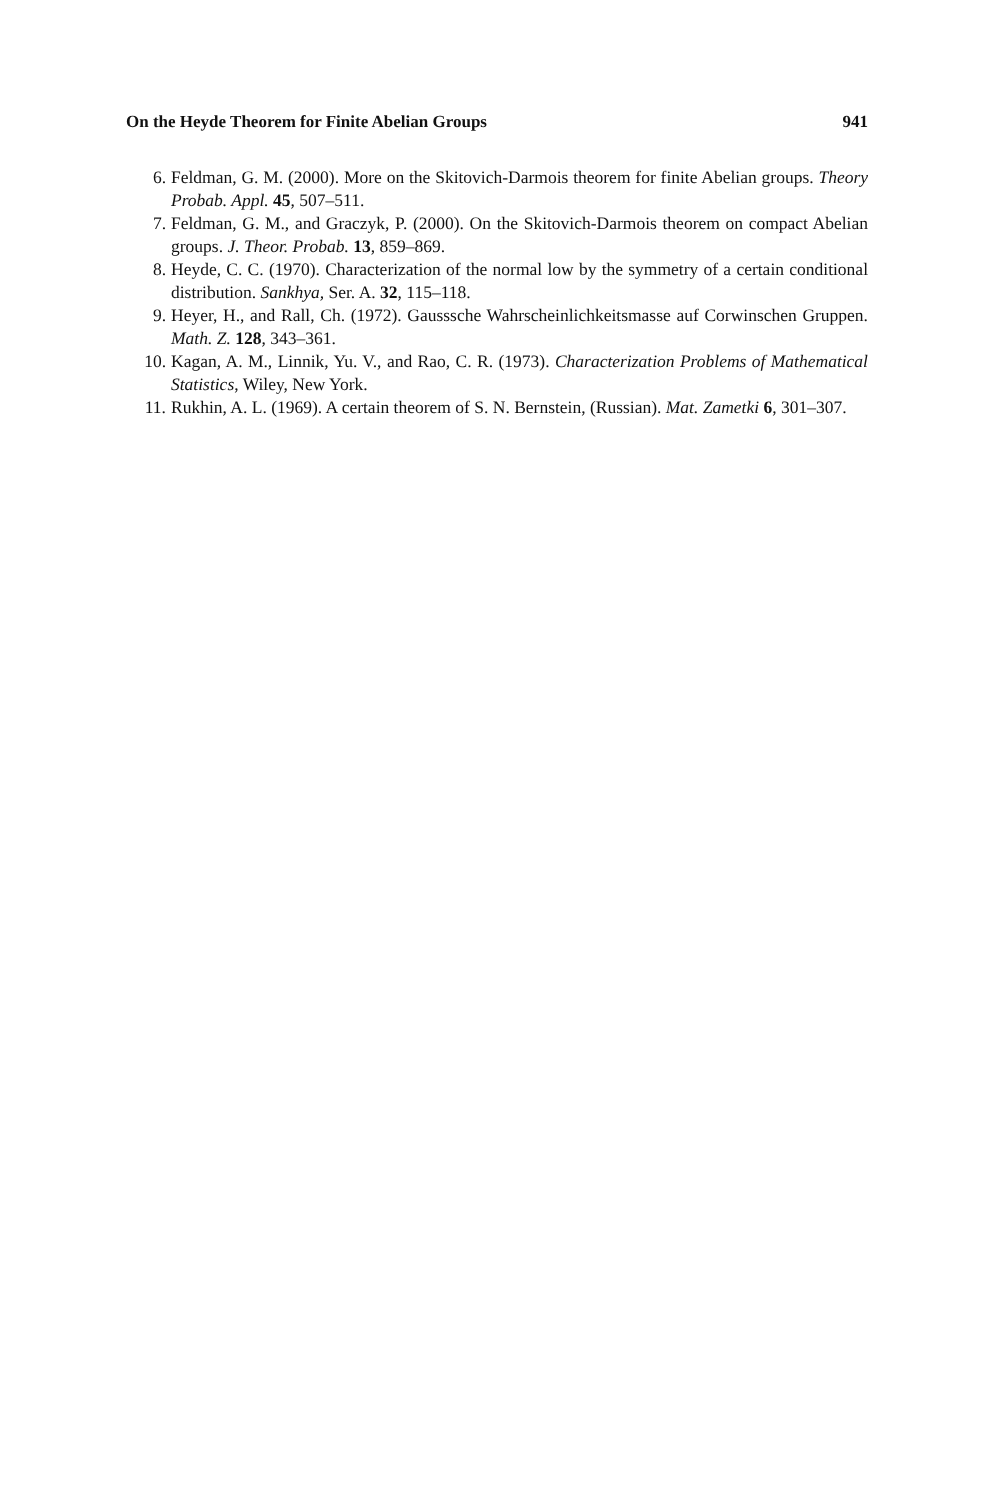On the Heyde Theorem for Finite Abelian Groups 941
6. Feldman, G. M. (2000). More on the Skitovich-Darmois theorem for finite Abelian groups. Theory Probab. Appl. 45, 507–511.
7. Feldman, G. M., and Graczyk, P. (2000). On the Skitovich-Darmois theorem on compact Abelian groups. J. Theor. Probab. 13, 859–869.
8. Heyde, C. C. (1970). Characterization of the normal low by the symmetry of a certain conditional distribution. Sankhya, Ser. A. 32, 115–118.
9. Heyer, H., and Rall, Ch. (1972). Gausssche Wahrscheinlichkeitsmasse auf Corwinschen Gruppen. Math. Z. 128, 343–361.
10. Kagan, A. M., Linnik, Yu. V., and Rao, C. R. (1973). Characterization Problems of Mathematical Statistics, Wiley, New York.
11. Rukhin, A. L. (1969). A certain theorem of S. N. Bernstein, (Russian). Mat. Zametki 6, 301–307.